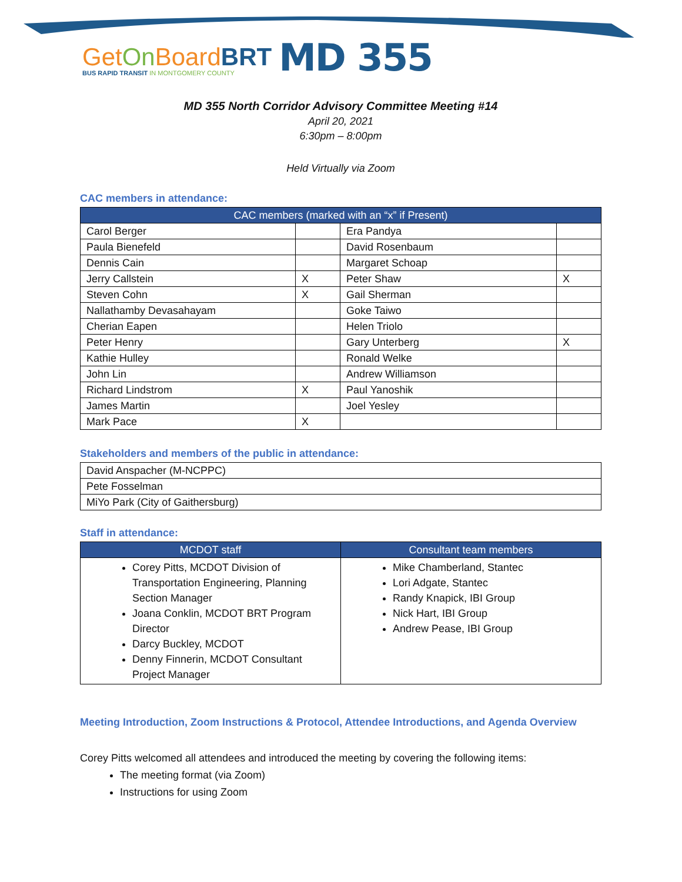GetOn BoardBRT
BUS RAPID TRANSIT IN MONTGOMERY COUNTY
MD 355
MD 355 North Corridor Advisory Committee Meeting #14
April 20, 2021
6:30pm – 8:00pm
Held Virtually via Zoom
CAC members in attendance:
| CAC members (marked with an “x” if Present) | | | |
| --- | --- | --- | --- |
| Carol Berger | | Era Pandya | |
| Paula Bienefeld | | David Rosenbaum | |
| Dennis Cain | | Margaret Schoap | |
| Jerry Callstein | X | Peter Shaw | X |
| Steven Cohn | X | Gail Sherman | |
| Nallathamby Devasahayam | | Goke Taiwo | |
| Cherian Eapen | | Helen Triolo | |
| Peter Henry | | Gary Unterberg | X |
| Kathie Hulley | | Ronald Welke | |
| John Lin | | Andrew Williamson | |
| Richard Lindstrom | X | Paul Yanoshik | |
| James Martin | | Joel Yesley | |
| Mark Pace | X | | |
Stakeholders and members of the public in attendance:
| David Anspacher (M-NCPPC) |
| Pete Fosselman |
| MiYo Park (City of Gaithersburg) |
Staff in attendance:
| MCDOT staff | Consultant team members |
| --- | --- |
| Corey Pitts, MCDOT Division of Transportation Engineering, Planning Section Manager Joana Conklin, MCDOT BRT Program Director Darcy Buckley, MCDOT Denny Finnerin, MCDOT Consultant Project Manager | Mike Chamberland, Stantec Lori Adgate, Stantec Randy Knapick, IBI Group Nick Hart, IBI Group Andrew Pease, IBI Group |
Meeting Introduction, Zoom Instructions & Protocol, Attendee Introductions, and Agenda Overview
Corey Pitts welcomed all attendees and introduced the meeting by covering the following items:
The meeting format (via Zoom)
Instructions for using Zoom